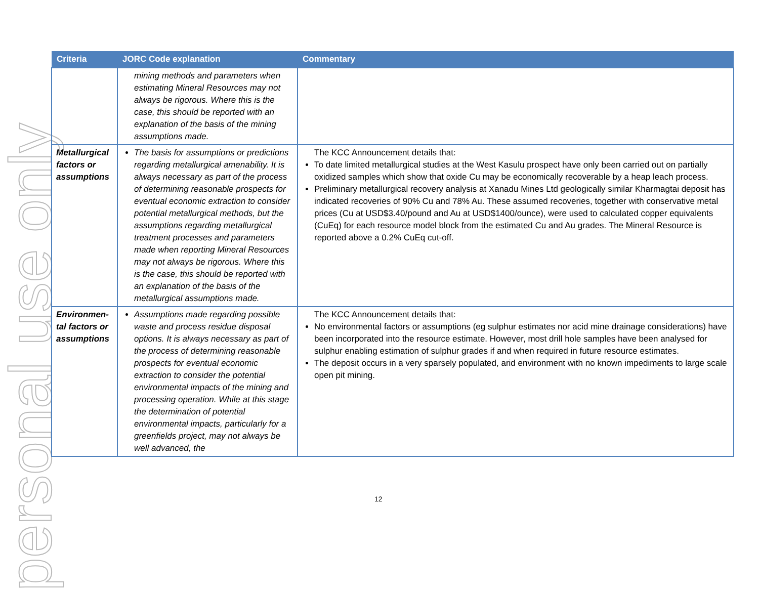personal use only
| Criteria | JORC Code explanation | Commentary |
| --- | --- | --- |
| | mining methods and parameters when estimating Mineral Resources may not always be rigorous. Where this is the case, this should be reported with an explanation of the basis of the mining assumptions made. | |
| Metallurgical factors or assumptions | The basis for assumptions or predictions regarding metallurgical amenability. It is always necessary as part of the process of determining reasonable prospects for eventual economic extraction to consider potential metallurgical methods, but the assumptions regarding metallurgical treatment processes and parameters made when reporting Mineral Resources may not always be rigorous. Where this is the case, this should be reported with an explanation of the basis of the metallurgical assumptions made. | The KCC Announcement details that: To date limited metallurgical studies at the West Kasulu prospect have only been carried out on partially oxidized samples which show that oxide Cu may be economically recoverable by a heap leach process. Preliminary metallurgical recovery analysis at Xanadu Mines Ltd geologically similar Kharmagtai deposit has indicated recoveries of 90% Cu and 78% Au. These assumed recoveries, together with conservative metal prices (Cu at USD$3.40/pound and Au at USD$1400/ounce), were used to calculated copper equivalents (CuEq) for each resource model block from the estimated Cu and Au grades. The Mineral Resource is reported above a 0.2% CuEq cut-off. |
| Environmen-tal factors or assumptions | Assumptions made regarding possible waste and process residue disposal options. It is always necessary as part of the process of determining reasonable prospects for eventual economic extraction to consider the potential environmental impacts of the mining and processing operation. While at this stage the determination of potential environmental impacts, particularly for a greenfields project, may not always be well advanced, the | The KCC Announcement details that: No environmental factors or assumptions (eg sulphur estimates nor acid mine drainage considerations) have been incorporated into the resource estimate. However, most drill hole samples have been analysed for sulphur enabling estimation of sulphur grades if and when required in future resource estimates. The deposit occurs in a very sparsely populated, arid environment with no known impediments to large scale open pit mining. |
12